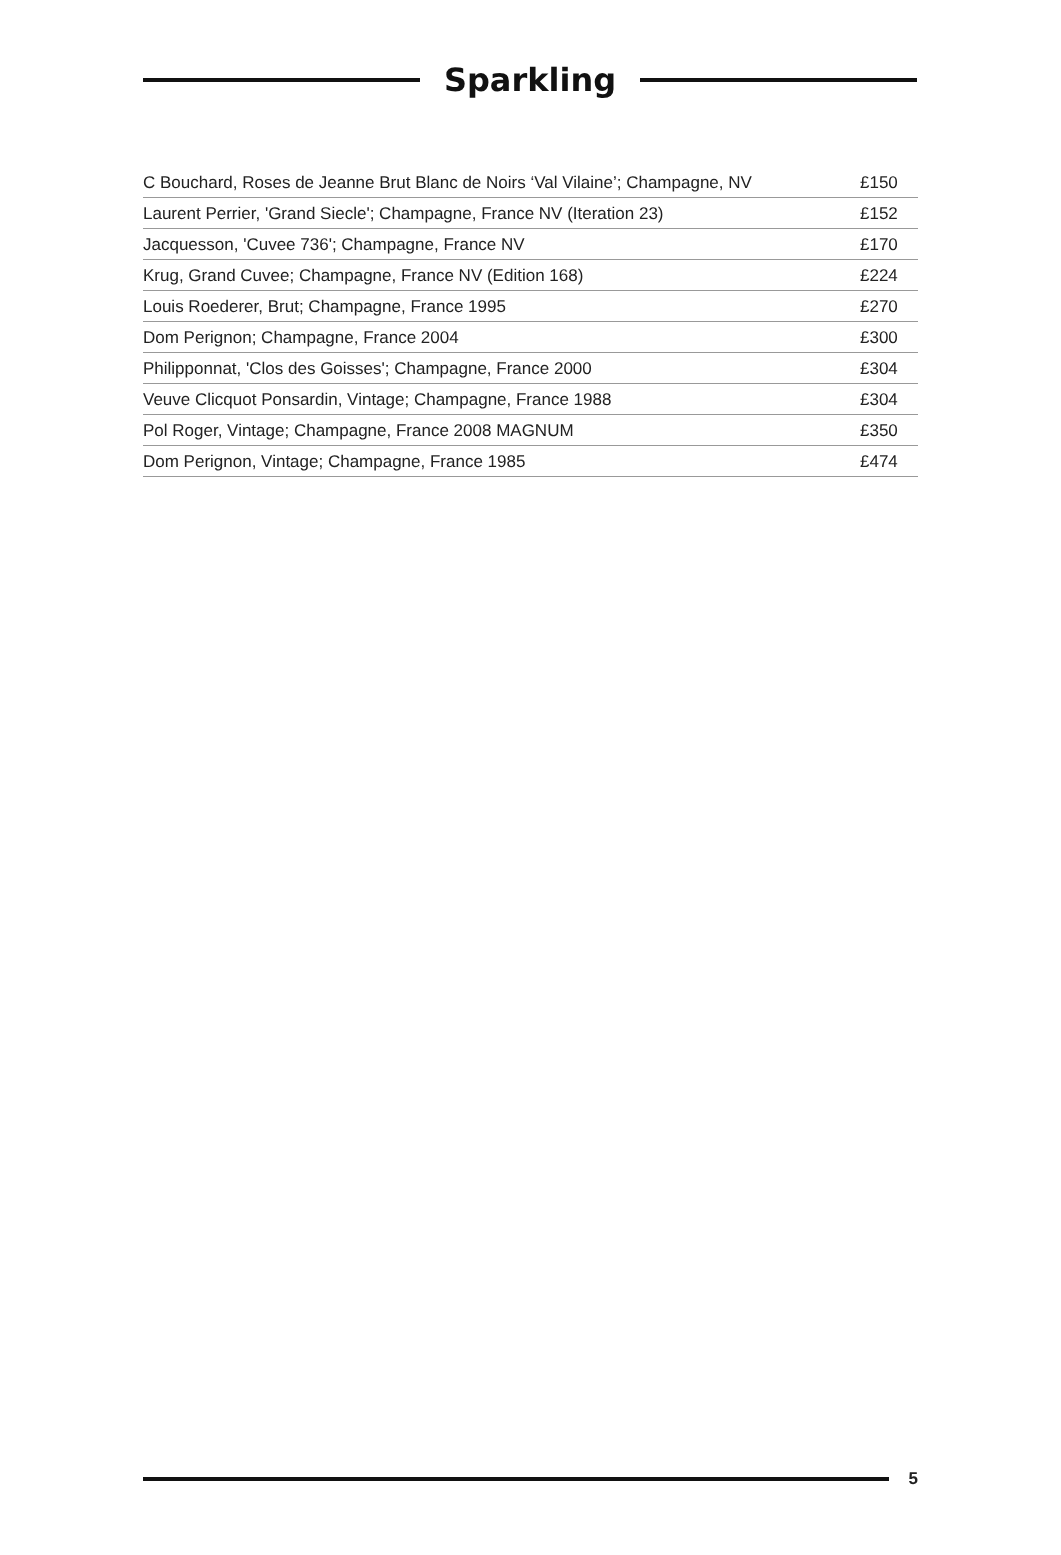Sparkling
| C Bouchard, Roses de Jeanne Brut Blanc de Noirs ‘Val Vilaine’; Champagne, NV | £150 |
| Laurent Perrier, 'Grand Siecle'; Champagne, France NV (Iteration 23) | £152 |
| Jacquesson, 'Cuvee 736'; Champagne, France NV | £170 |
| Krug, Grand Cuvee; Champagne, France NV (Edition 168) | £224 |
| Louis Roederer, Brut; Champagne, France 1995 | £270 |
| Dom Perignon; Champagne, France 2004 | £300 |
| Philipponnat, 'Clos des Goisses'; Champagne, France 2000 | £304 |
| Veuve Clicquot Ponsardin, Vintage; Champagne, France 1988 | £304 |
| Pol Roger, Vintage; Champagne, France 2008 MAGNUM | £350 |
| Dom Perignon, Vintage; Champagne, France 1985 | £474 |
5